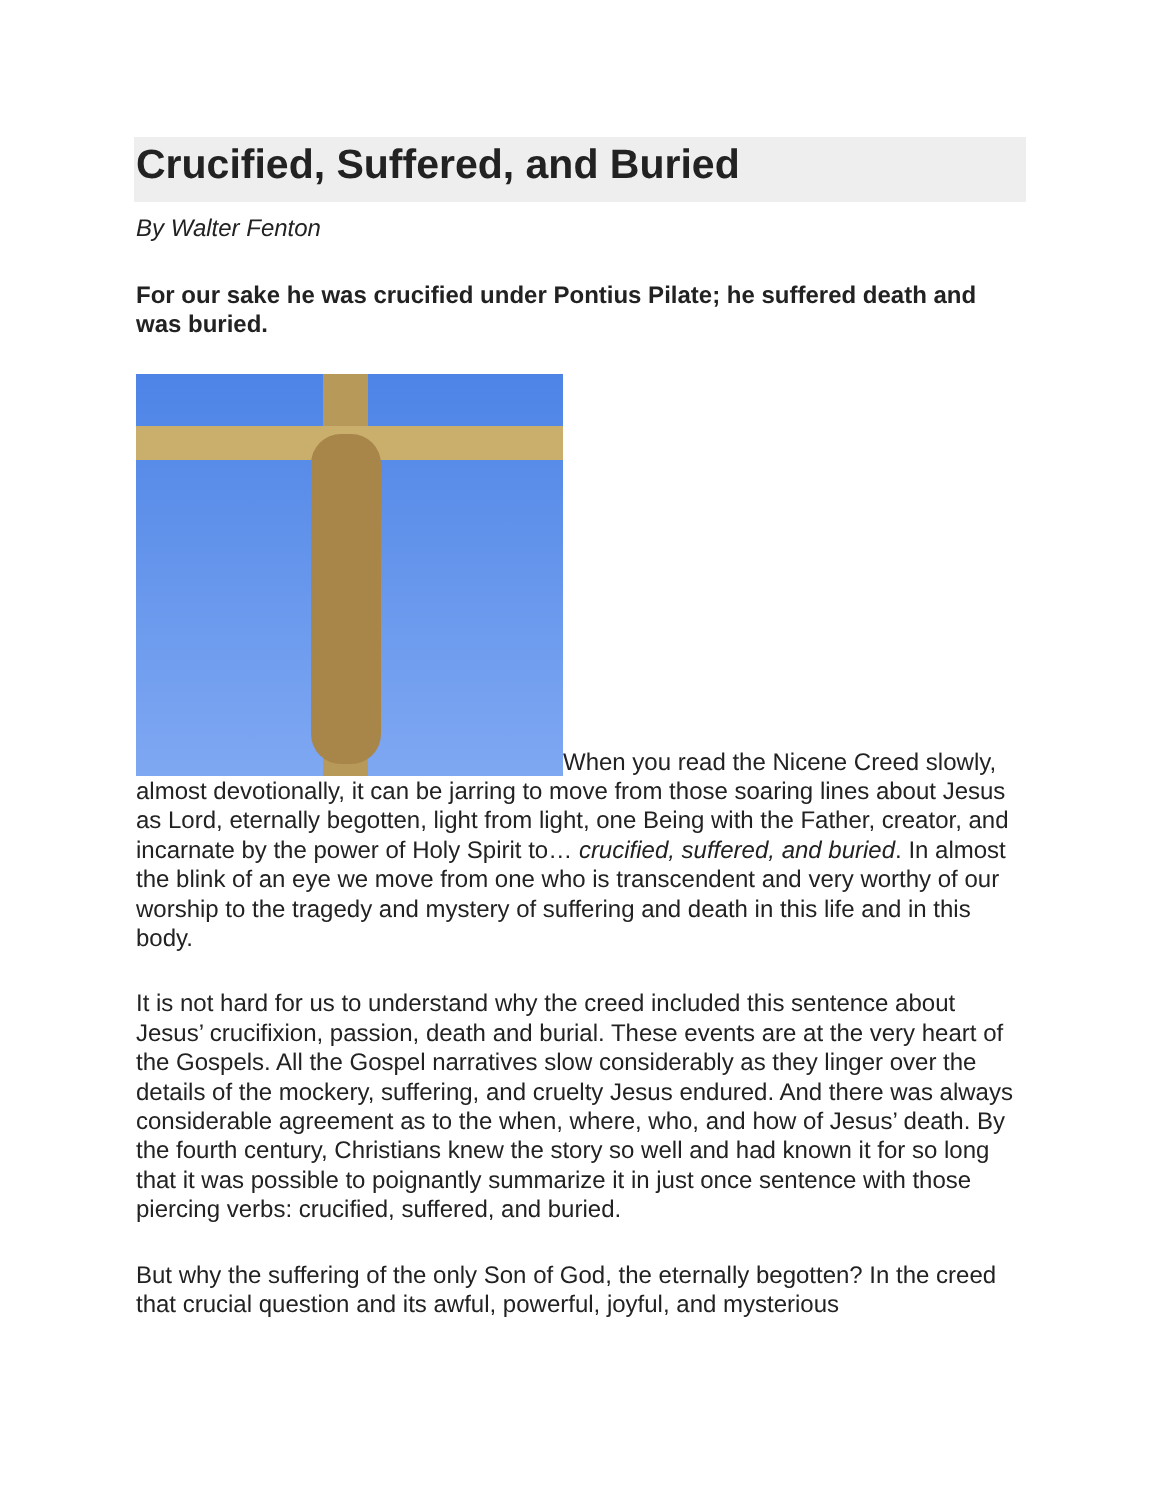Crucified, Suffered, and Buried
By Walter Fenton
For our sake he was crucified under Pontius Pilate; he suffered death and was buried.
When you read the Nicene Creed slowly, almost devotionally, it can be jarring to move from those soaring lines about Jesus as Lord, eternally begotten, light from light, one Being with the Father, creator, and incarnate by the power of Holy Spirit to… crucified, suffered, and buried. In almost the blink of an eye we move from one who is transcendent and very worthy of our worship to the tragedy and mystery of suffering and death in this life and in this body.
It is not hard for us to understand why the creed included this sentence about Jesus’ crucifixion, passion, death and burial. These events are at the very heart of the Gospels. All the Gospel narratives slow considerably as they linger over the details of the mockery, suffering, and cruelty Jesus endured. And there was always considerable agreement as to the when, where, who, and how of Jesus’ death. By the fourth century, Christians knew the story so well and had known it for so long that it was possible to poignantly summarize it in just once sentence with those piercing verbs: crucified, suffered, and buried.
But why the suffering of the only Son of God, the eternally begotten? In the creed that crucial question and its awful, powerful, joyful, and mysterious